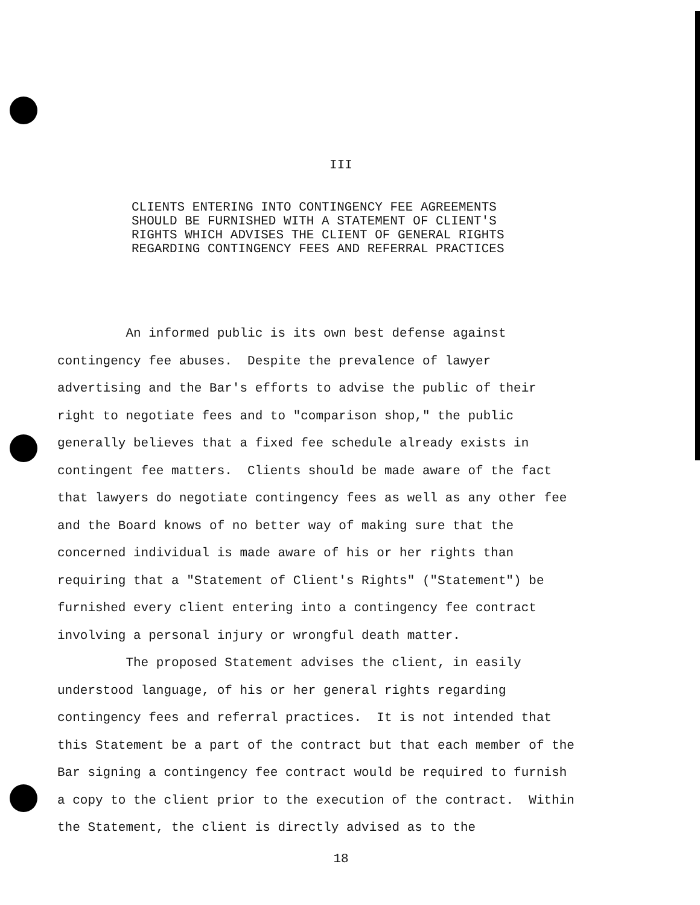III
CLIENTS ENTERING INTO CONTINGENCY FEE AGREEMENTS SHOULD BE FURNISHED WITH A STATEMENT OF CLIENT'S RIGHTS WHICH ADVISES THE CLIENT OF GENERAL RIGHTS REGARDING CONTINGENCY FEES AND REFERRAL PRACTICES
An informed public is its own best defense against contingency fee abuses. Despite the prevalence of lawyer advertising and the Bar's efforts to advise the public of their right to negotiate fees and to "comparison shop," the public generally believes that a fixed fee schedule already exists in contingent fee matters. Clients should be made aware of the fact that lawyers do negotiate contingency fees as well as any other fee and the Board knows of no better way of making sure that the concerned individual is made aware of his or her rights than requiring that a "Statement of Client's Rights" ("Statement") be furnished every client entering into a contingency fee contract involving a personal injury or wrongful death matter. The proposed Statement advises the client, in easily understood language, of his or her general rights regarding contingency fees and referral practices. It is not intended that this Statement be a part of the contract but that each member of the Bar signing a contingency fee contract would be required to furnish a copy to the client prior to the execution of the contract. Within the Statement, the client is directly advised as to the
18